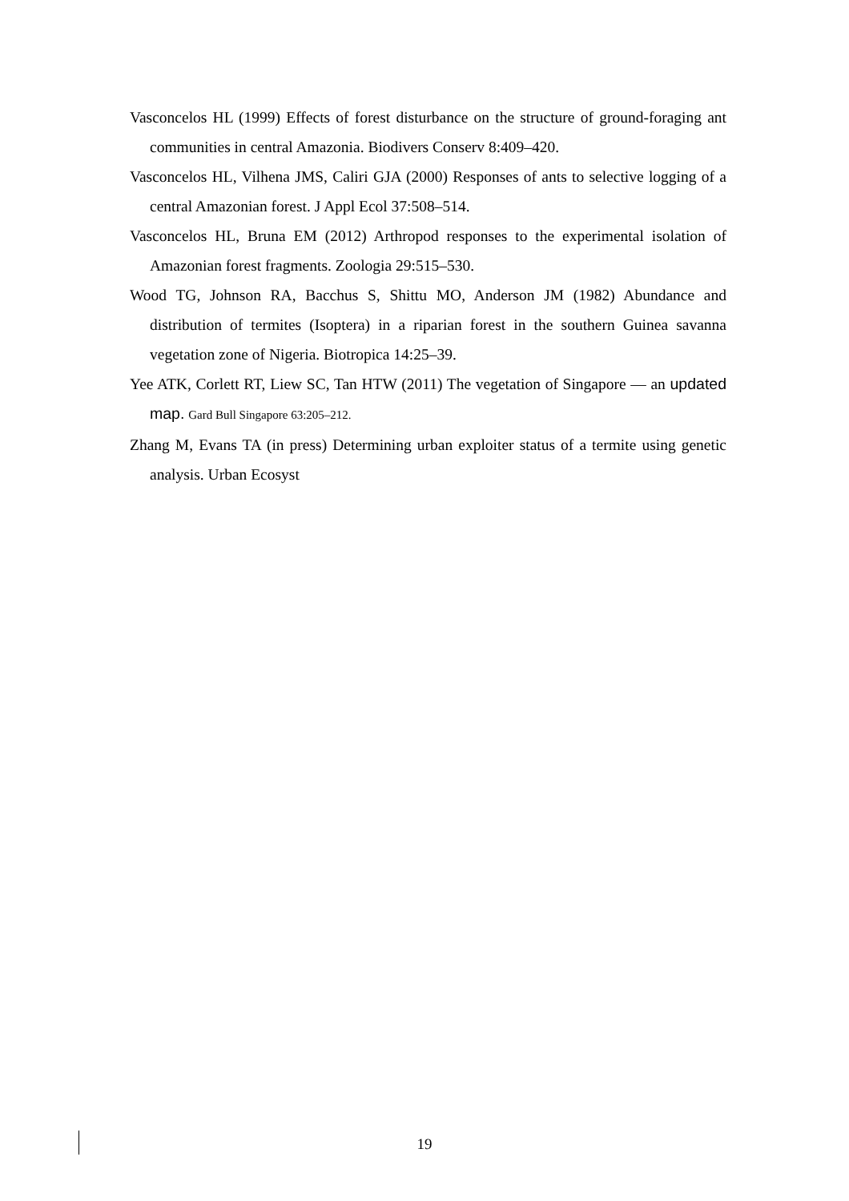Vasconcelos HL (1999) Effects of forest disturbance on the structure of ground-foraging ant communities in central Amazonia. Biodivers Conserv 8:409–420.
Vasconcelos HL, Vilhena JMS, Caliri GJA (2000) Responses of ants to selective logging of a central Amazonian forest. J Appl Ecol 37:508–514.
Vasconcelos HL, Bruna EM (2012) Arthropod responses to the experimental isolation of Amazonian forest fragments. Zoologia 29:515–530.
Wood TG, Johnson RA, Bacchus S, Shittu MO, Anderson JM (1982) Abundance and distribution of termites (Isoptera) in a riparian forest in the southern Guinea savanna vegetation zone of Nigeria. Biotropica 14:25–39.
Yee ATK, Corlett RT, Liew SC, Tan HTW (2011) The vegetation of Singapore ― an updated map. Gard Bull Singapore 63:205–212.
Zhang M, Evans TA (in press) Determining urban exploiter status of a termite using genetic analysis. Urban Ecosyst
19